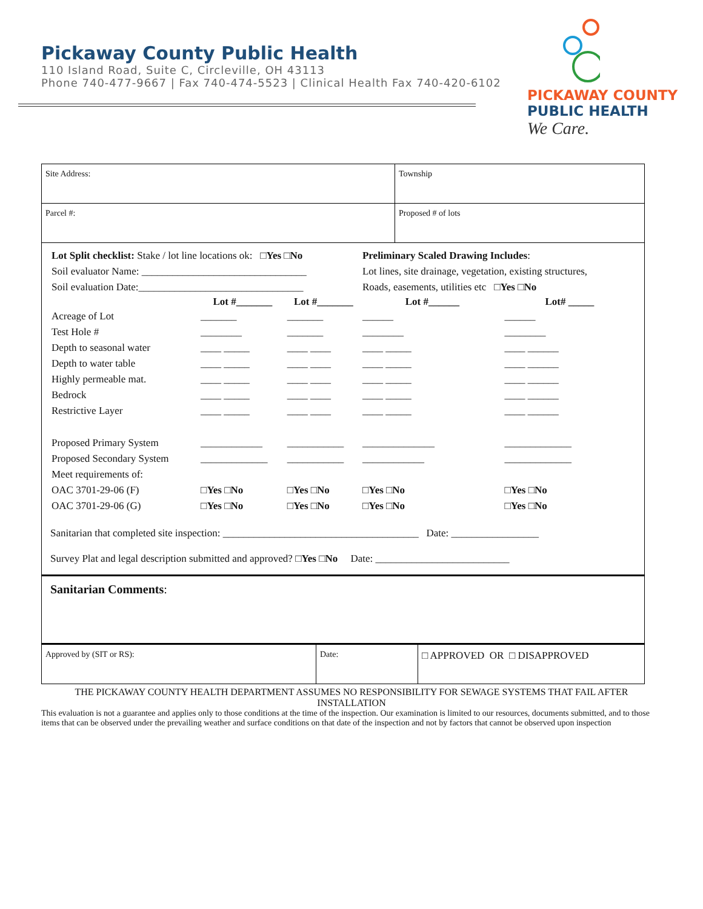Pickaway County Public Health
110 Island Road, Suite C, Circleville, OH 43113
Phone 740-477-9667 | Fax 740-474-5523 | Clinical Health Fax 740-420-6102
PICKAWAY COUNTY
PUBLIC HEALTH
We Care.
| Site Address: | Township |
| Parcel #: | Proposed # of lots |
| Lot Split checklist: Stake / lot line locations ok: □Yes □No | | | Preliminary Scaled Drawing Includes : | |
| Soil evaluator Name: ________________________________ | | | Lot lines, site drainage, vegetation, existing structures, | |
| Soil evaluation Date:________________________________ | | | Roads, easements, utilities etc □Yes □No | |
| | Lot #_______ | Lot #_______ | Lot #______ | Lot# _____ |
| Acreage of Lot | _______ | _______ | ______ | ______ |
| Test Hole # | ________ | _______ | ________ | ________ |
| Depth to seasonal water | ____ _____ | ____ ____ | ____ _____ | ____ ______ |
| Depth to water table | ____ _____ | ____ ____ | ____ _____ | ____ ______ |
| Highly permeable mat. | ____ _____ | ____ ____ | ____ _____ | ____ ______ |
| Bedrock | ____ _____ | ____ ____ | ____ _____ | ____ ______ |
| Restrictive Layer | ____ _____ | ____ ____ | ____ _____ | ____ ______ |
| Proposed Primary System | ____________ | ___________ | ______________ | _____________ |
| Proposed Secondary System | _____________ | ___________ | ____________ | _____________ |
| Meet requirements of: | | | | |
| OAC 3701-29-06 (F) | □Yes □No | □Yes □No | □Yes □No | □Yes □No |
| OAC 3701-29-06 (G) | □Yes □No | □Yes □No | □Yes □No | □Yes □No |
Sanitarian that completed site inspection: ______________________________________ Date: _________________
Survey Plat and legal description submitted and approved? □Yes □No Date: __________________________
| Sanitarian Comments : | | |
| Approved by (SIT or RS): | Date: | □ APPROVED OR □ DISAPPROVED |
THE PICKAWAY COUNTY HEALTH DEPARTMENT ASSUMES NO RESPONSIBILITY FOR SEWAGE SYSTEMS THAT FAIL AFTER INSTALLATION
This evaluation is not a guarantee and applies only to those conditions at the time of the inspection. Our examination is limited to our resources, documents submitted, and to those items that can be observed under the prevailing weather and surface conditions on that date of the inspection and not by factors that cannot be observed upon inspection